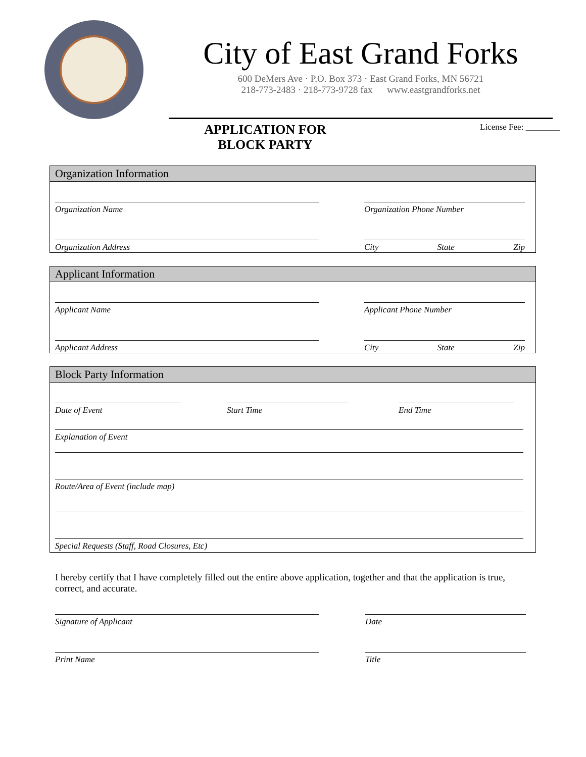City of East Grand Forks
600 DeMers Ave · P.O. Box 373 · East Grand Forks, MN 56721
218-773-2483 · 218-773-9728 fax www.eastgrandforks.net
APPLICATION FOR
BLOCK PARTY
License Fee: ________
Organization Information
Organization Name Organization Phone Number
Organization Address City State Zip
Applicant Information
Applicant Name Applicant Phone Number
Applicant Address City State Zip
Block Party Information
Date of Event Start Time End Time
Explanation of Event
Route/Area of Event (include map)
Special Requests (Staff, Road Closures, Etc)
I hereby certify that I have completely filled out the entire above application, together and that the application is true, correct, and accurate.
Signature of Applicant Date
Print Name Title